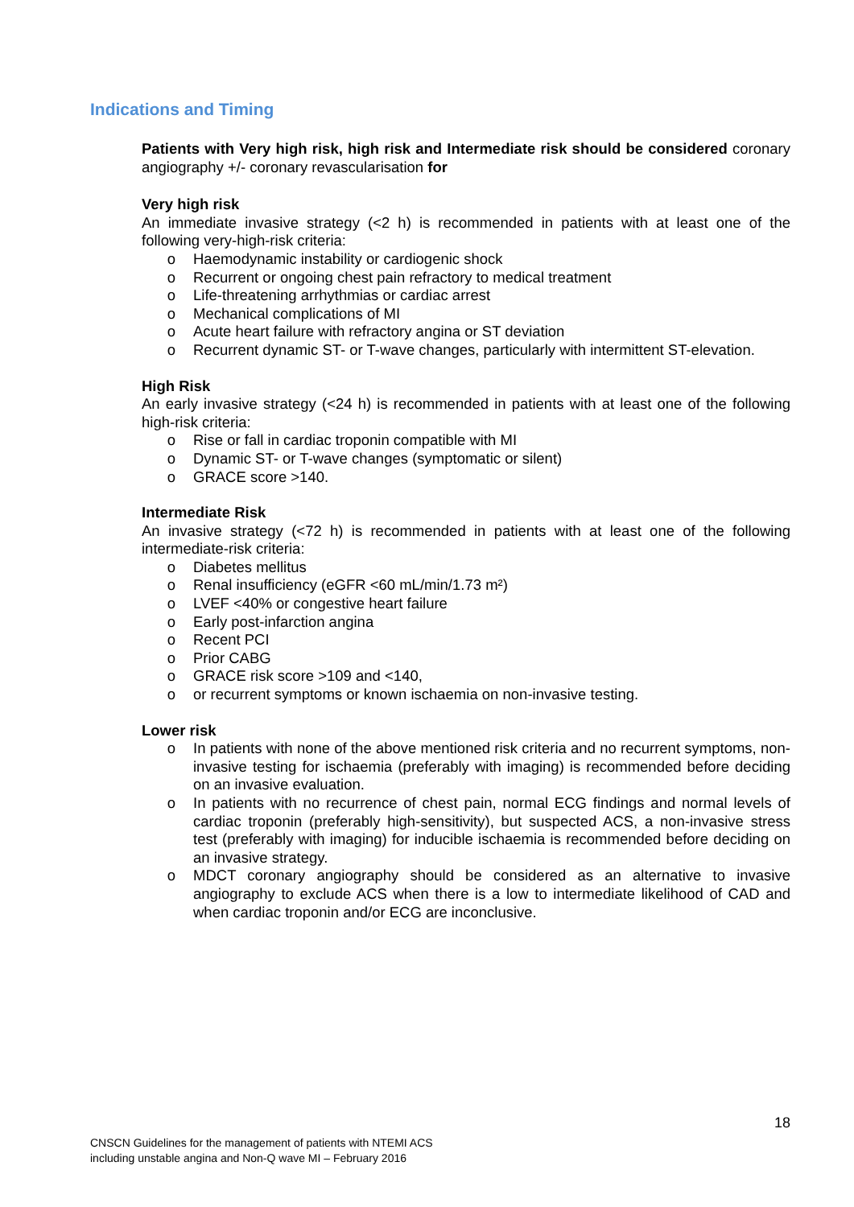Indications and Timing
Patients with Very high risk, high risk and Intermediate risk should be considered coronary angiography +/- coronary revascularisation for
Very high risk
An immediate invasive strategy (<2 h) is recommended in patients with at least one of the following very-high-risk criteria:
o Haemodynamic instability or cardiogenic shock
o Recurrent or ongoing chest pain refractory to medical treatment
o Life-threatening arrhythmias or cardiac arrest
o Mechanical complications of MI
o Acute heart failure with refractory angina or ST deviation
o Recurrent dynamic ST- or T-wave changes, particularly with intermittent ST-elevation.
High Risk
An early invasive strategy (<24 h) is recommended in patients with at least one of the following high-risk criteria:
o Rise or fall in cardiac troponin compatible with MI
o Dynamic ST- or T-wave changes (symptomatic or silent)
o GRACE score >140.
Intermediate Risk
An invasive strategy (<72 h) is recommended in patients with at least one of the following intermediate-risk criteria:
o Diabetes mellitus
o Renal insufficiency (eGFR <60 mL/min/1.73 m²)
o LVEF <40% or congestive heart failure
o Early post-infarction angina
o Recent PCI
o Prior CABG
o GRACE risk score >109 and <140,
o or recurrent symptoms or known ischaemia on non-invasive testing.
Lower risk
o In patients with none of the above mentioned risk criteria and no recurrent symptoms, non-invasive testing for ischaemia (preferably with imaging) is recommended before deciding on an invasive evaluation.
o In patients with no recurrence of chest pain, normal ECG findings and normal levels of cardiac troponin (preferably high-sensitivity), but suspected ACS, a non-invasive stress test (preferably with imaging) for inducible ischaemia is recommended before deciding on an invasive strategy.
o MDCT coronary angiography should be considered as an alternative to invasive angiography to exclude ACS when there is a low to intermediate likelihood of CAD and when cardiac troponin and/or ECG are inconclusive.
18
CNSCN Guidelines for the management of patients with NTEMI ACS
including unstable angina and Non-Q wave MI – February 2016